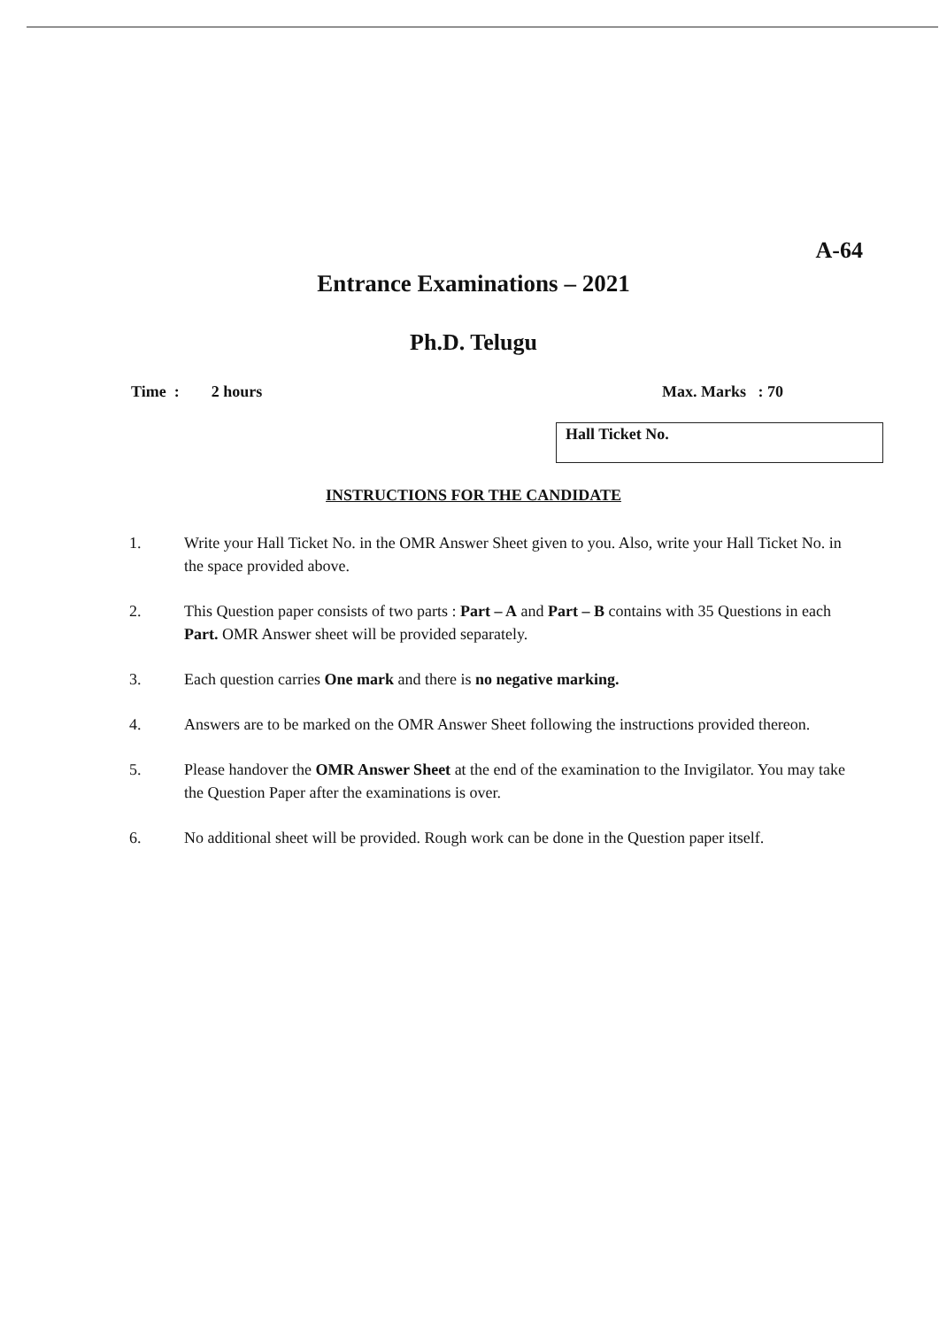A-64
Entrance Examinations – 2021
Ph.D. Telugu
Time : 2 hours Max. Marks : 70
Hall Ticket No.
INSTRUCTIONS FOR THE CANDIDATE
1. Write your Hall Ticket No. in the OMR Answer Sheet given to you. Also, write your Hall Ticket No. in the space provided above.
2. This Question paper consists of two parts : Part – A and Part – B contains with 35 Questions in each Part. OMR Answer sheet will be provided separately.
3. Each question carries One mark and there is no negative marking.
4. Answers are to be marked on the OMR Answer Sheet following the instructions provided thereon.
5. Please handover the OMR Answer Sheet at the end of the examination to the Invigilator. You may take the Question Paper after the examinations is over.
6. No additional sheet will be provided. Rough work can be done in the Question paper itself.